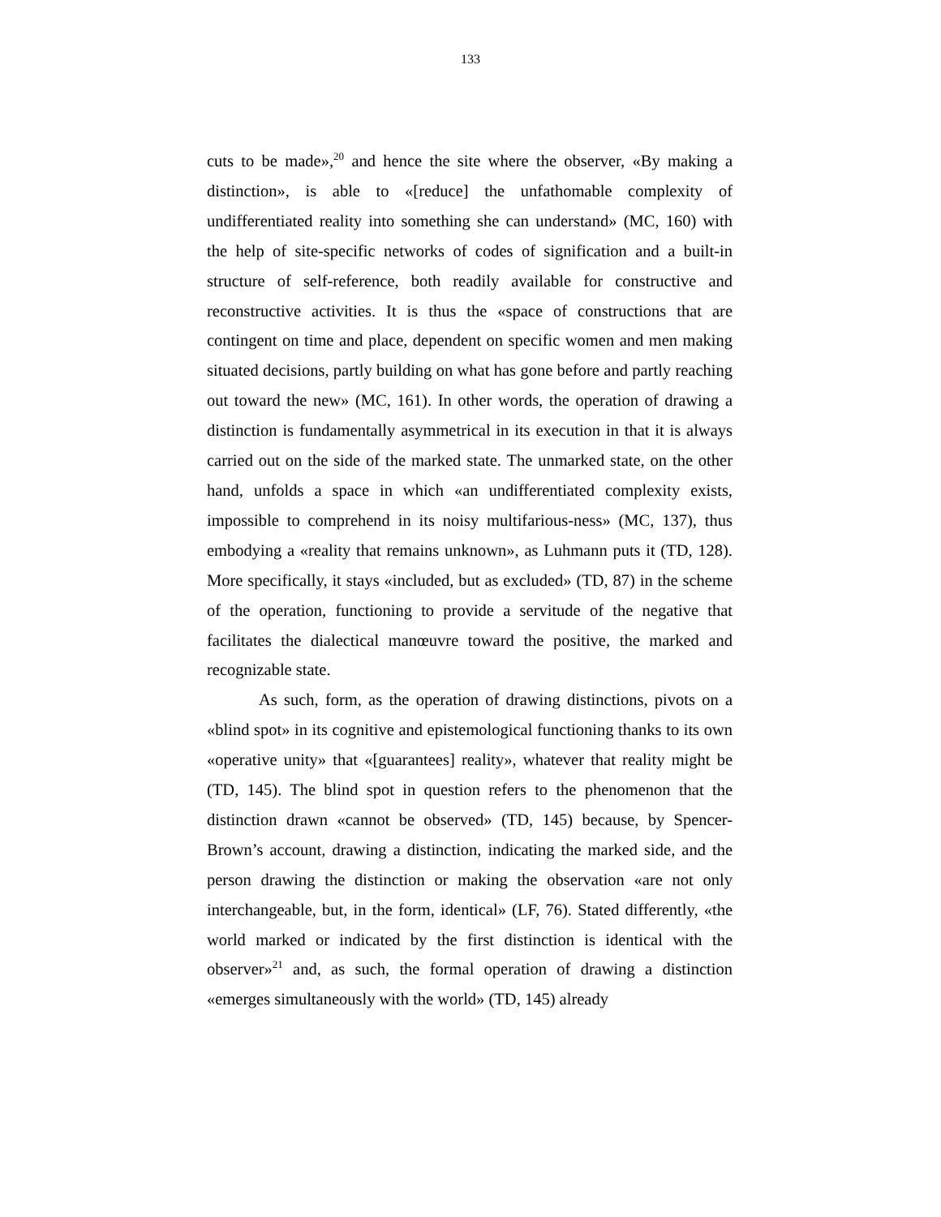133
cuts to be made»,<sup>20</sup> and hence the site where the observer, «By making a distinction», is able to «[reduce] the unfathomable complexity of undifferentiated reality into something she can understand» (MC, 160) with the help of site-specific networks of codes of signification and a built-in structure of self-reference, both readily available for constructive and reconstructive activities. It is thus the «space of constructions that are contingent on time and place, dependent on specific women and men making situated decisions, partly building on what has gone before and partly reaching out toward the new» (MC, 161). In other words, the operation of drawing a distinction is fundamentally asymmetrical in its execution in that it is always carried out on the side of the marked state. The unmarked state, on the other hand, unfolds a space in which «an undifferentiated complexity exists, impossible to comprehend in its noisy multifarious-ness» (MC, 137), thus embodying a «reality that remains unknown», as Luhmann puts it (TD, 128). More specifically, it stays «included, but as excluded» (TD, 87) in the scheme of the operation, functioning to provide a servitude of the negative that facilitates the dialectical manœuvre toward the positive, the marked and recognizable state.
As such, form, as the operation of drawing distinctions, pivots on a «blind spot» in its cognitive and epistemological functioning thanks to its own «operative unity» that «[guarantees] reality», whatever that reality might be (TD, 145). The blind spot in question refers to the phenomenon that the distinction drawn «cannot be observed» (TD, 145) because, by Spencer-Brown’s account, drawing a distinction, indicating the marked side, and the person drawing the distinction or making the observation «are not only interchangeable, but, in the form, identical» (LF, 76). Stated differently, «the world marked or indicated by the first distinction is identical with the observer»<sup>21</sup> and, as such, the formal operation of drawing a distinction «emerges simultaneously with the world» (TD, 145) already